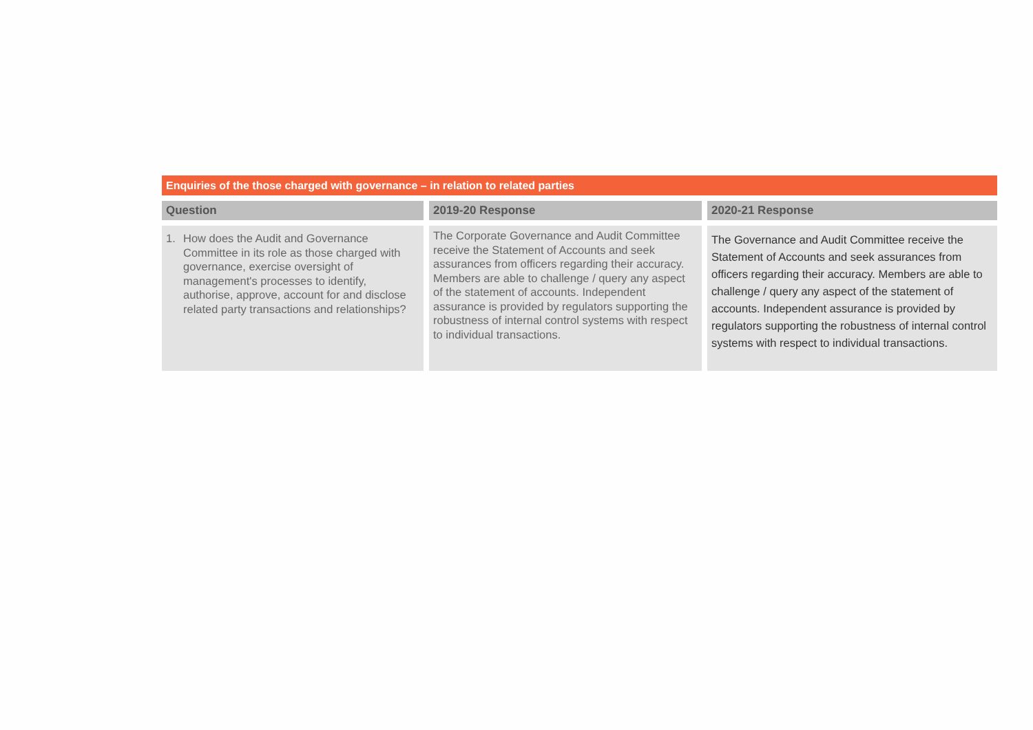Enquiries of the those charged with governance – in relation to related parties
| Question | | 2019-20 Response | | 2020-21 Response |
| --- | --- | --- | --- | --- |
| 1. How does the Audit and Governance Committee in its role as those charged with governance, exercise oversight of management's processes to identify, authorise, approve, account for and disclose related party transactions and relationships? | | The Corporate Governance and Audit Committee receive the Statement of Accounts and seek assurances from officers regarding their accuracy. Members are able to challenge / query any aspect of the statement of accounts. Independent assurance is provided by regulators supporting the robustness of internal control systems with respect to individual transactions. | | The Governance and Audit Committee receive the Statement of Accounts and seek assurances from officers regarding their accuracy. Members are able to challenge / query any aspect of the statement of accounts. Independent assurance is provided by regulators supporting the robustness of internal control systems with respect to individual transactions. |